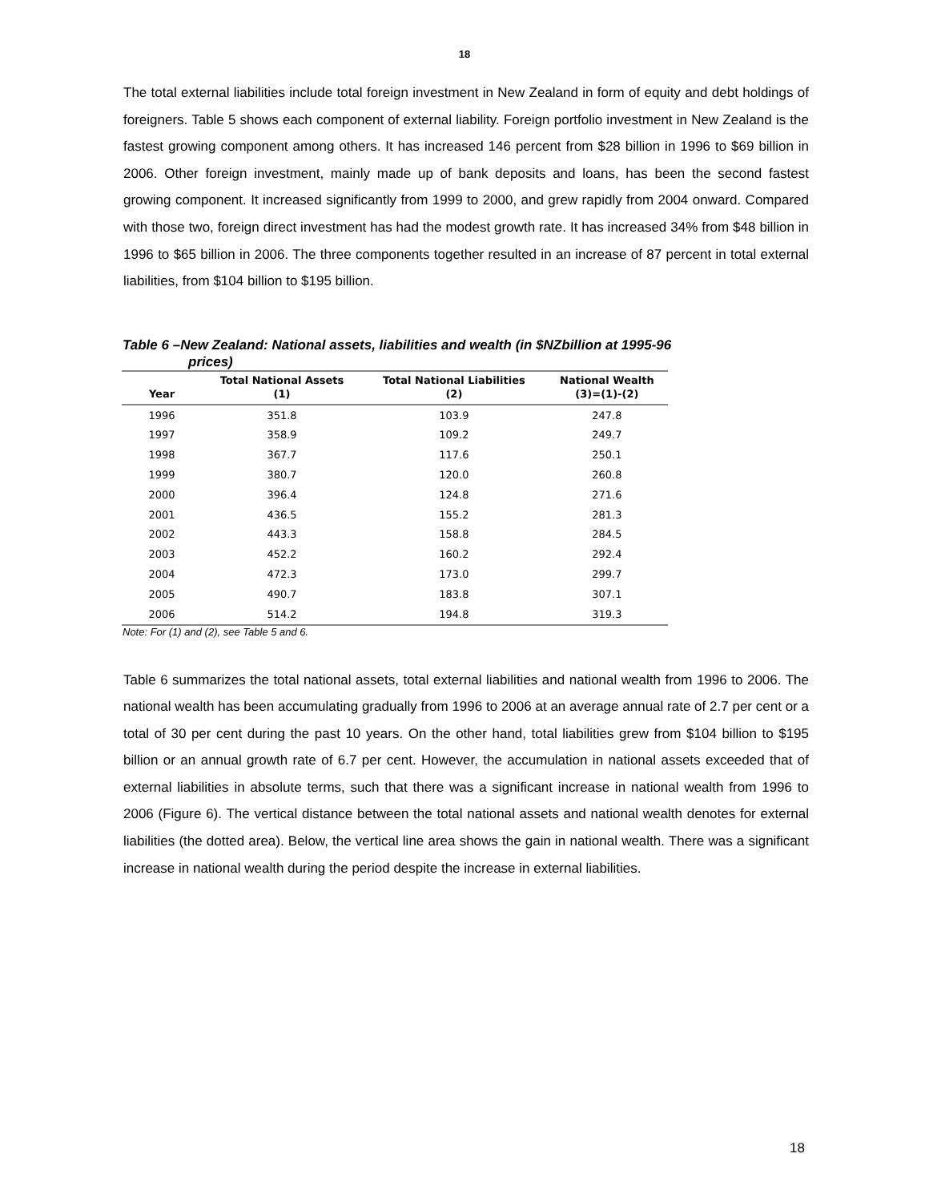18
The total external liabilities include total foreign investment in New Zealand in form of equity and debt holdings of foreigners. Table 5 shows each component of external liability. Foreign portfolio investment in New Zealand is the fastest growing component among others. It has increased 146 percent from $28 billion in 1996 to $69 billion in 2006. Other foreign investment, mainly made up of bank deposits and loans, has been the second fastest growing component. It increased significantly from 1999 to 2000, and grew rapidly from 2004 onward. Compared with those two, foreign direct investment has had the modest growth rate. It has increased 34% from $48 billion in 1996 to $65 billion in 2006. The three components together resulted in an increase of 87 percent in total external liabilities, from $104 billion to $195 billion.
Table 6 –New Zealand: National assets, liabilities and wealth (in $NZbillion at 1995-96
prices)
| Year | Total National Assets (1) | Total National Liabilities (2) | National Wealth (3)=(1)-(2) |
| --- | --- | --- | --- |
| 1996 | 351.8 | 103.9 | 247.8 |
| 1997 | 358.9 | 109.2 | 249.7 |
| 1998 | 367.7 | 117.6 | 250.1 |
| 1999 | 380.7 | 120.0 | 260.8 |
| 2000 | 396.4 | 124.8 | 271.6 |
| 2001 | 436.5 | 155.2 | 281.3 |
| 2002 | 443.3 | 158.8 | 284.5 |
| 2003 | 452.2 | 160.2 | 292.4 |
| 2004 | 472.3 | 173.0 | 299.7 |
| 2005 | 490.7 | 183.8 | 307.1 |
| 2006 | 514.2 | 194.8 | 319.3 |
Note: For (1) and (2), see Table 5 and 6.
Table 6 summarizes the total national assets, total external liabilities and national wealth from 1996 to 2006. The national wealth has been accumulating gradually from 1996 to 2006 at an average annual rate of 2.7 per cent or a total of 30 per cent during the past 10 years. On the other hand, total liabilities grew from $104 billion to $195 billion or an annual growth rate of 6.7 per cent. However, the accumulation in national assets exceeded that of external liabilities in absolute terms, such that there was a significant increase in national wealth from 1996 to 2006 (Figure 6). The vertical distance between the total national assets and national wealth denotes for external liabilities (the dotted area). Below, the vertical line area shows the gain in national wealth. There was a significant increase in national wealth during the period despite the increase in external liabilities.
18